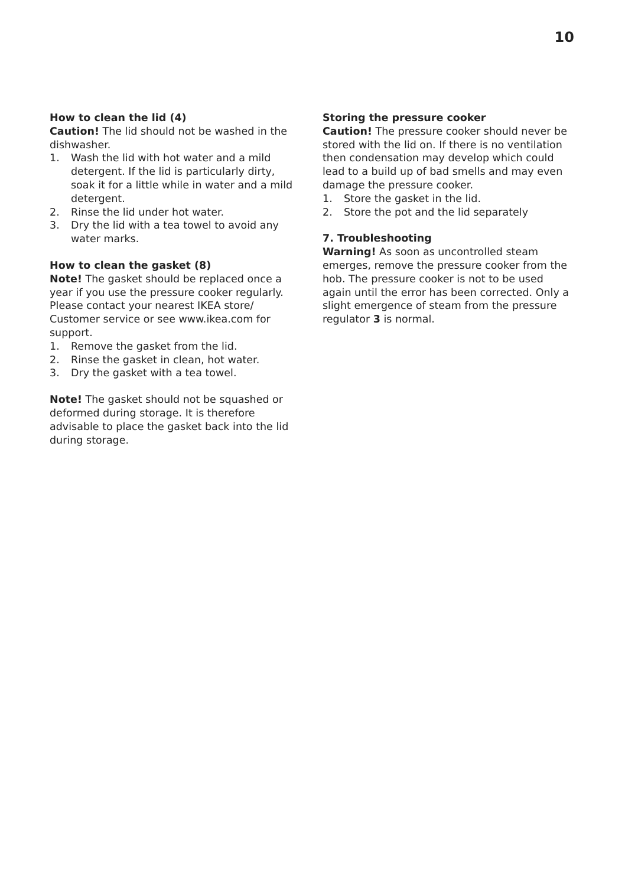10
How to clean the lid (4)
Caution! The lid should not be washed in the dishwasher.
1. Wash the lid with hot water and a mild detergent. If the lid is particularly dirty, soak it for a little while in water and a mild detergent.
2. Rinse the lid under hot water.
3. Dry the lid with a tea towel to avoid any water marks.
How to clean the gasket (8)
Note! The gasket should be replaced once a year if you use the pressure cooker regularly. Please contact your nearest IKEA store/ Customer service or see www.ikea.com for support.
1. Remove the gasket from the lid.
2. Rinse the gasket in clean, hot water.
3. Dry the gasket with a tea towel.
Note! The gasket should not be squashed or deformed during storage. It is therefore advisable to place the gasket back into the lid during storage.
Storing the pressure cooker
Caution! The pressure cooker should never be stored with the lid on. If there is no ventilation then condensation may develop which could lead to a build up of bad smells and may even damage the pressure cooker.
1. Store the gasket in the lid.
2. Store the pot and the lid separately
7. Troubleshooting
Warning! As soon as uncontrolled steam emerges, remove the pressure cooker from the hob. The pressure cooker is not to be used again until the error has been corrected. Only a slight emergence of steam from the pressure regulator 3 is normal.